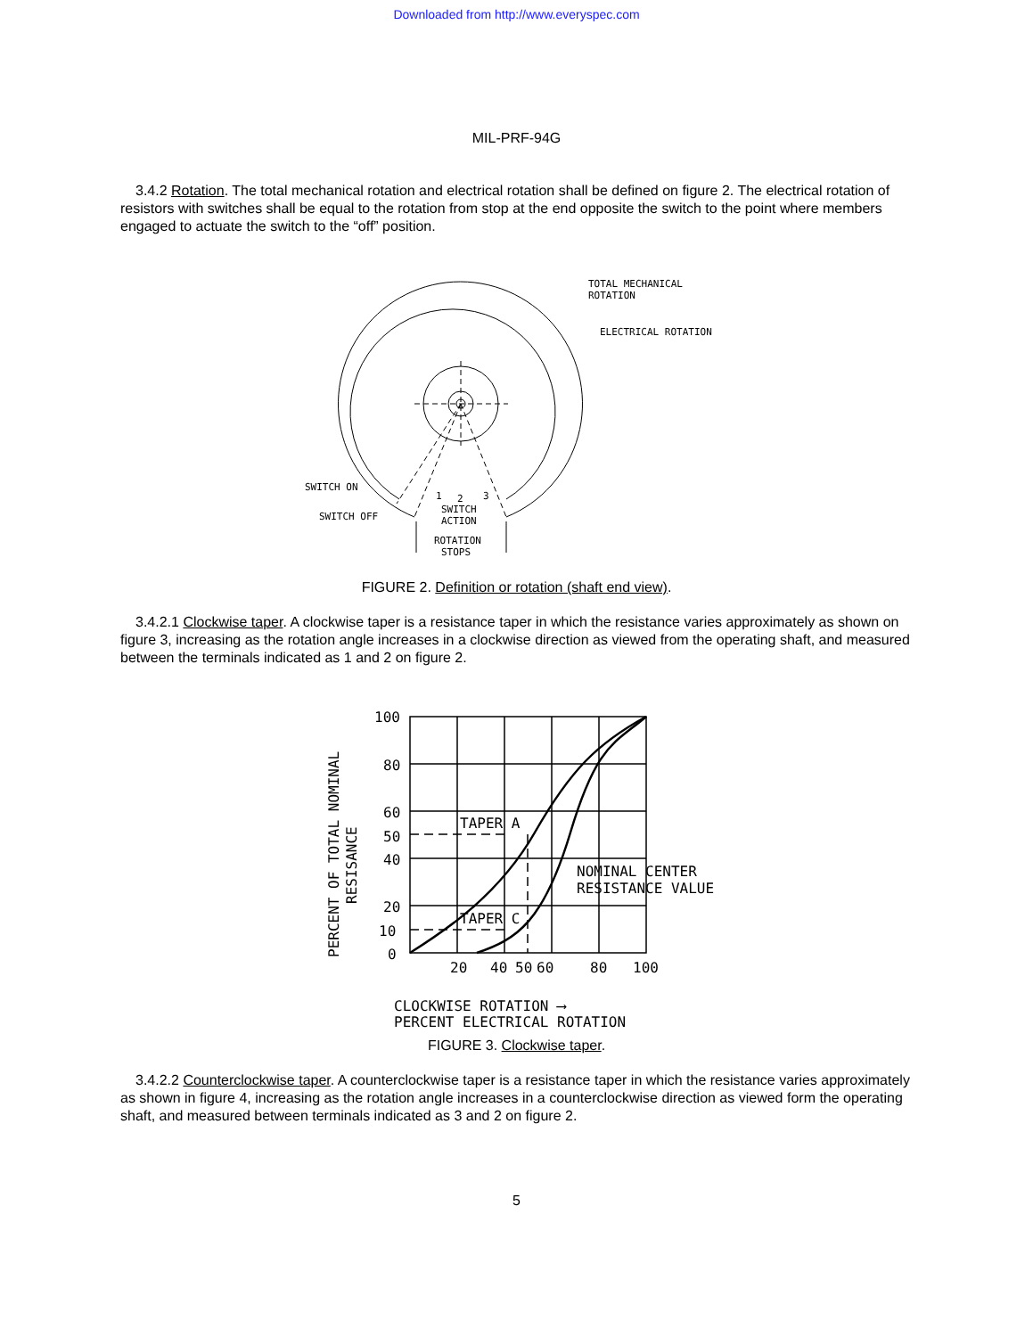Downloaded from http://www.everyspec.com
MIL-PRF-94G
3.4.2 Rotation. The total mechanical rotation and electrical rotation shall be defined on figure 2. The electrical rotation of resistors with switches shall be equal to the rotation from stop at the end opposite the switch to the point where members engaged to actuate the switch to the “off” position.
TOTAL MECHANICAL
ROTATION
ELECTRICAL ROTATION
SWITCH ON
SWITCH OFF
1
2
3
SWITCH
ACTION
ROTATION
STOPS
FIGURE 2. Definition or rotation (shaft end view).
3.4.2.1 Clockwise taper. A clockwise taper is a resistance taper in which the resistance varies approximately as shown on figure 3, increasing as the rotation angle increases in a clockwise direction as viewed from the operating shaft, and measured between the terminals indicated as 1 and 2 on figure 2.
100
80
60
50
40
20
10
0
20
40
50
60
80
100
TAPER A
TAPER C
NOMINAL CENTER
RESISTANCE VALUE
CLOCKWISE ROTATION ⟶
PERCENT ELECTRICAL ROTATION
PERCENT OF TOTAL NOMINAL
RESISANCE
FIGURE 3. Clockwise taper.
3.4.2.2 Counterclockwise taper. A counterclockwise taper is a resistance taper in which the resistance varies approximately as shown in figure 4, increasing as the rotation angle increases in a counterclockwise direction as viewed form the operating shaft, and measured between terminals indicated as 3 and 2 on figure 2.
5